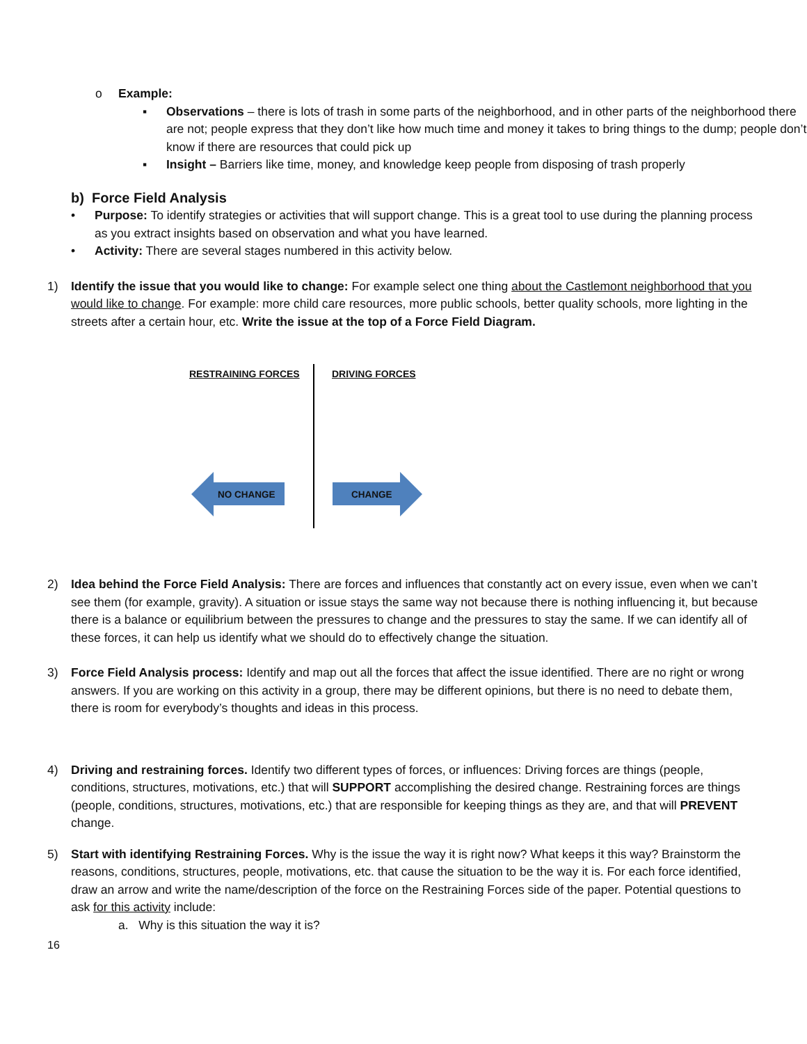o Example:
▪ Observations – there is lots of trash in some parts of the neighborhood, and in other parts of the neighborhood there are not; people express that they don’t like how much time and money it takes to bring things to the dump; people don’t know if there are resources that could pick up
▪ Insight – Barriers like time, money, and knowledge keep people from disposing of trash properly
b) Force Field Analysis
• Purpose: To identify strategies or activities that will support change. This is a great tool to use during the planning process as you extract insights based on observation and what you have learned.
• Activity: There are several stages numbered in this activity below.
1) Identify the issue that you would like to change: For example select one thing about the Castlemont neighborhood that you would like to change. For example: more child care resources, more public schools, better quality schools, more lighting in the streets after a certain hour, etc. Write the issue at the top of a Force Field Diagram.
RESTRAINING FORCES DRIVING FORCES
NO CHANGE CHANGE
2) Idea behind the Force Field Analysis: There are forces and influences that constantly act on every issue, even when we can’t see them (for example, gravity). A situation or issue stays the same way not because there is nothing influencing it, but because there is a balance or equilibrium between the pressures to change and the pressures to stay the same. If we can identify all of these forces, it can help us identify what we should do to effectively change the situation.
3) Force Field Analysis process: Identify and map out all the forces that affect the issue identified. There are no right or wrong answers. If you are working on this activity in a group, there may be different opinions, but there is no need to debate them, there is room for everybody’s thoughts and ideas in this process.
4) Driving and restraining forces. Identify two different types of forces, or influences: Driving forces are things (people, conditions, structures, motivations, etc.) that will SUPPORT accomplishing the desired change. Restraining forces are things (people, conditions, structures, motivations, etc.) that are responsible for keeping things as they are, and that will PREVENT change.
5) Start with identifying Restraining Forces. Why is the issue the way it is right now? What keeps it this way? Brainstorm the reasons, conditions, structures, people, motivations, etc. that cause the situation to be the way it is. For each force identified, draw an arrow and write the name/description of the force on the Restraining Forces side of the paper. Potential questions to ask for this activity include:
a. Why is this situation the way it is?
16